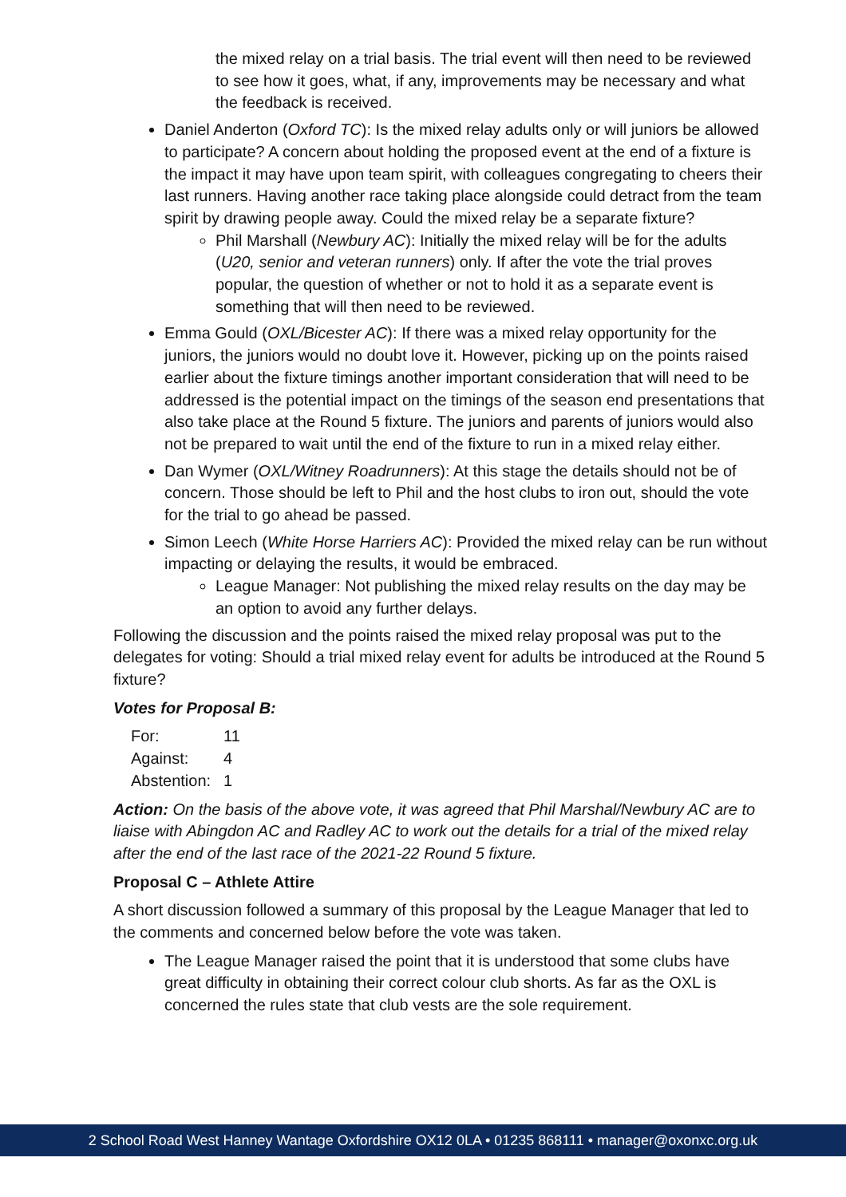the mixed relay on a trial basis. The trial event will then need to be reviewed to see how it goes, what, if any, improvements may be necessary and what the feedback is received.
Daniel Anderton (Oxford TC): Is the mixed relay adults only or will juniors be allowed to participate? A concern about holding the proposed event at the end of a fixture is the impact it may have upon team spirit, with colleagues congregating to cheers their last runners. Having another race taking place alongside could detract from the team spirit by drawing people away. Could the mixed relay be a separate fixture?
Phil Marshall (Newbury AC): Initially the mixed relay will be for the adults (U20, senior and veteran runners) only. If after the vote the trial proves popular, the question of whether or not to hold it as a separate event is something that will then need to be reviewed.
Emma Gould (OXL/Bicester AC): If there was a mixed relay opportunity for the juniors, the juniors would no doubt love it. However, picking up on the points raised earlier about the fixture timings another important consideration that will need to be addressed is the potential impact on the timings of the season end presentations that also take place at the Round 5 fixture. The juniors and parents of juniors would also not be prepared to wait until the end of the fixture to run in a mixed relay either.
Dan Wymer (OXL/Witney Roadrunners): At this stage the details should not be of concern. Those should be left to Phil and the host clubs to iron out, should the vote for the trial to go ahead be passed.
Simon Leech (White Horse Harriers AC): Provided the mixed relay can be run without impacting or delaying the results, it would be embraced.
League Manager: Not publishing the mixed relay results on the day may be an option to avoid any further delays.
Following the discussion and the points raised the mixed relay proposal was put to the delegates for voting: Should a trial mixed relay event for adults be introduced at the Round 5 fixture?
Votes for Proposal B:
| For: | 11 |
| Against: | 4 |
| Abstention: | 1 |
Action: On the basis of the above vote, it was agreed that Phil Marshal/Newbury AC are to liaise with Abingdon AC and Radley AC to work out the details for a trial of the mixed relay after the end of the last race of the 2021-22 Round 5 fixture.
Proposal C – Athlete Attire
A short discussion followed a summary of this proposal by the League Manager that led to the comments and concerned below before the vote was taken.
The League Manager raised the point that it is understood that some clubs have great difficulty in obtaining their correct colour club shorts. As far as the OXL is concerned the rules state that club vests are the sole requirement.
2 School Road West Hanney Wantage Oxfordshire OX12 0LA • 01235 868111 • manager@oxonxc.org.uk